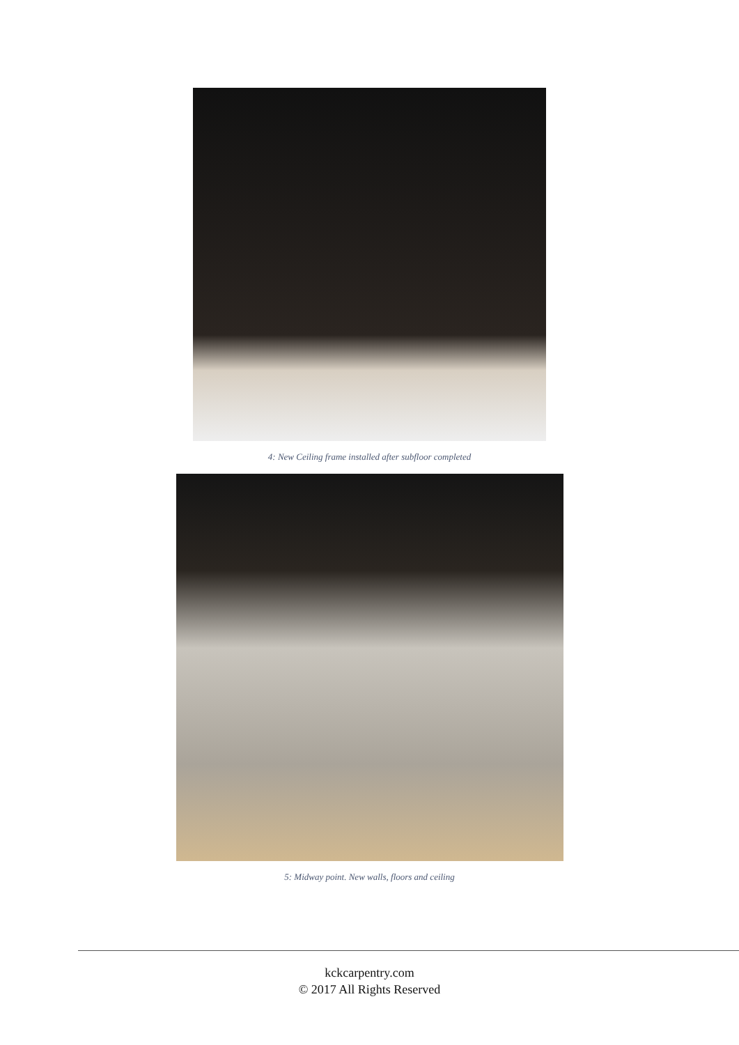4: New Ceiling frame installed after subfloor completed
5: Midway point. New walls, floors and ceiling
kckcarpentry.com
© 2017 All Rights Reserved